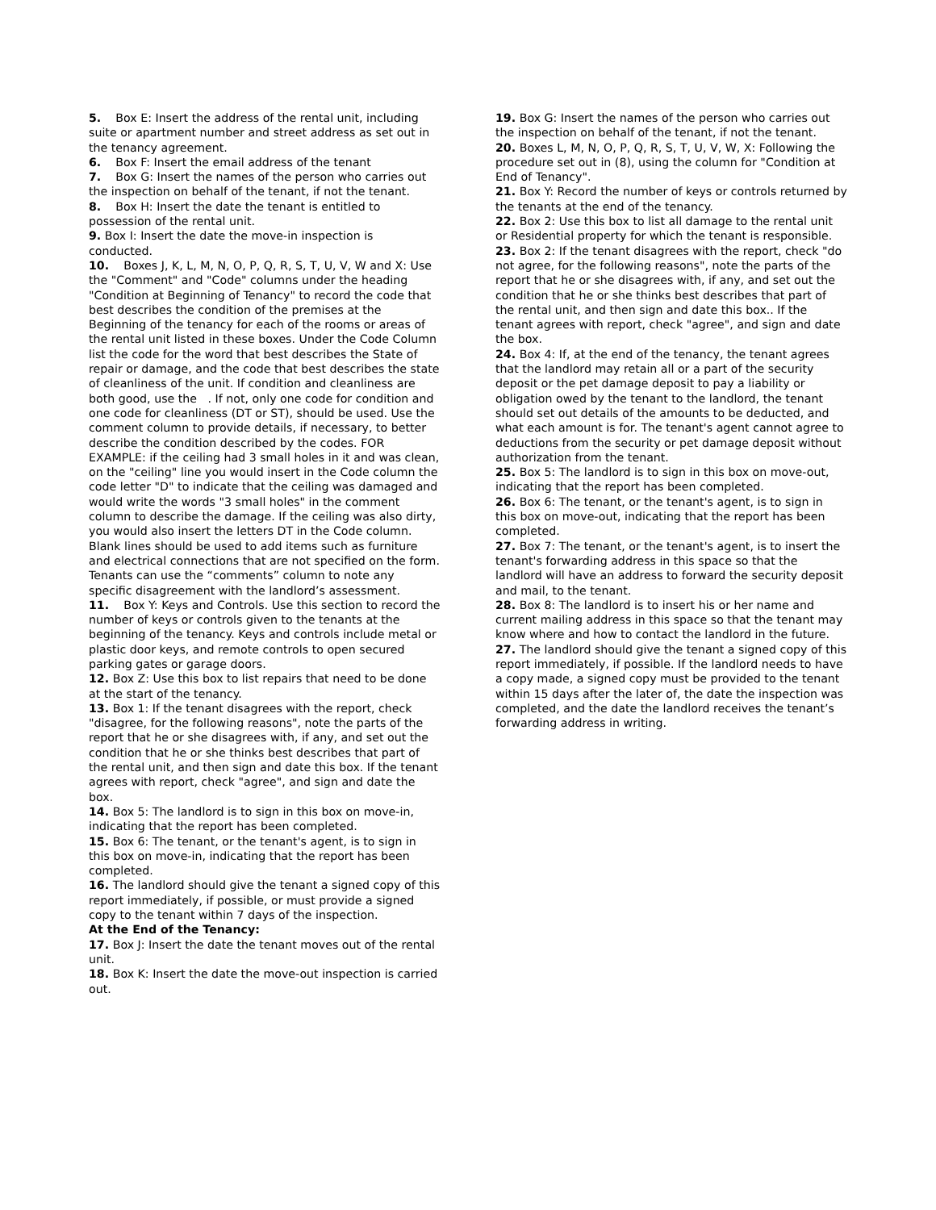5. Box E: Insert the address of the rental unit, including suite or apartment number and street address as set out in the tenancy agreement.
6. Box F: Insert the email address of the tenant
7. Box G: Insert the names of the person who carries out the inspection on behalf of the tenant, if not the tenant.
8. Box H: Insert the date the tenant is entitled to possession of the rental unit.
9. Box I: Insert the date the move-in inspection is conducted.
10. Boxes J, K, L, M, N, O, P, Q, R, S, T, U, V, W and X: Use the "Comment" and "Code" columns under the heading
"Condition at Beginning of Tenancy" to record the code that best describes the condition of the premises at the Beginning of the tenancy for each of the rooms or areas of the rental unit listed in these boxes. Under the Code Column list the code for the word that best describes the State of repair or damage, and the code that best describes the state of cleanliness of the unit. If condition and cleanliness are both good, use the . If not, only one code for condition and one code for cleanliness (DT or ST), should be used. Use the comment column to provide details, if necessary, to better describe the condition described by the codes. FOR EXAMPLE: if the ceiling had 3 small holes in it and was clean, on the "ceiling" line you would insert in the Code column the code letter "D" to indicate that the ceiling was damaged and would write the words "3 small holes" in the comment column to describe the damage. If the ceiling was also dirty, you would also insert the letters DT in the Code column. Blank lines should be used to add items such as furniture and electrical connections that are not specified on the form. Tenants can use the “comments” column to note any specific disagreement with the landlord’s assessment.
11. Box Y: Keys and Controls. Use this section to record the number of keys or controls given to the tenants at the beginning of the tenancy. Keys and controls include metal or plastic door keys, and remote controls to open secured parking gates or garage doors.
12. Box Z: Use this box to list repairs that need to be done at the start of the tenancy.
13. Box 1: If the tenant disagrees with the report, check "disagree, for the following reasons", note the parts of the report that he or she disagrees with, if any, and set out the condition that he or she thinks best describes that part of the rental unit, and then sign and date this box. If the tenant agrees with report, check "agree", and sign and date the box.
14. Box 5: The landlord is to sign in this box on move-in, indicating that the report has been completed.
15. Box 6: The tenant, or the tenant's agent, is to sign in this box on move-in, indicating that the report has been completed.
16. The landlord should give the tenant a signed copy of this report immediately, if possible, or must provide a signed copy to the tenant within 7 days of the inspection.
At the End of the Tenancy:
17. Box J: Insert the date the tenant moves out of the rental unit.
18. Box K: Insert the date the move-out inspection is carried out.
19. Box G: Insert the names of the person who carries out the inspection on behalf of the tenant, if not the tenant.
20. Boxes L, M, N, O, P, Q, R, S, T, U, V, W, X: Following the procedure set out in (8), using the column for "Condition at End of Tenancy".
21. Box Y: Record the number of keys or controls returned by the tenants at the end of the tenancy.
22. Box 2: Use this box to list all damage to the rental unit or Residential property for which the tenant is responsible.
23. Box 2: If the tenant disagrees with the report, check "do not agree, for the following reasons", note the parts of the report that he or she disagrees with, if any, and set out the condition that he or she thinks best describes that part of the rental unit, and then sign and date this box.. If the tenant agrees with report, check "agree", and sign and date the box.
24. Box 4: If, at the end of the tenancy, the tenant agrees that the landlord may retain all or a part of the security deposit or the pet damage deposit to pay a liability or obligation owed by the tenant to the landlord, the tenant should set out details of the amounts to be deducted, and what each amount is for. The tenant's agent cannot agree to deductions from the security or pet damage deposit without authorization from the tenant.
25. Box 5: The landlord is to sign in this box on move-out, indicating that the report has been completed.
26. Box 6: The tenant, or the tenant's agent, is to sign in this box on move-out, indicating that the report has been completed.
27. Box 7: The tenant, or the tenant's agent, is to insert the tenant's forwarding address in this space so that the landlord will have an address to forward the security deposit and mail, to the tenant.
28. Box 8: The landlord is to insert his or her name and current mailing address in this space so that the tenant may know where and how to contact the landlord in the future.
27. The landlord should give the tenant a signed copy of this report immediately, if possible. If the landlord needs to have a copy made, a signed copy must be provided to the tenant within 15 days after the later of, the date the inspection was completed, and the date the landlord receives the tenant’s forwarding address in writing.